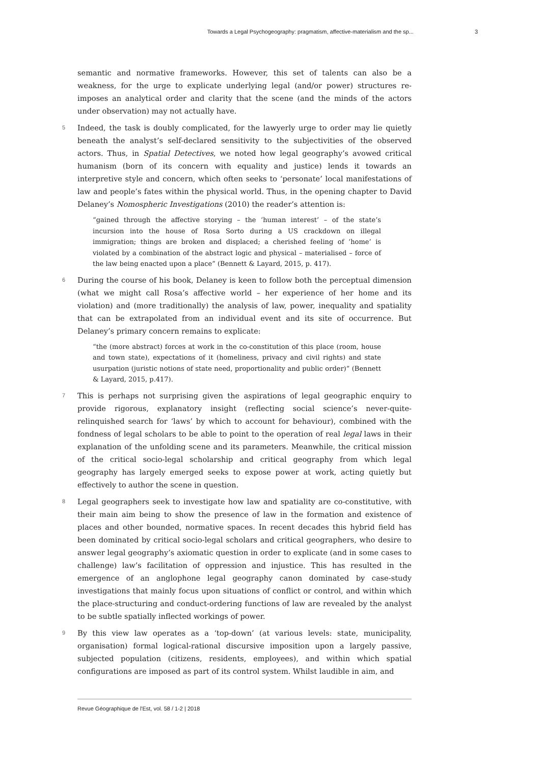Towards a Legal Psychogeography: pragmatism, affective-materialism and the sp... 3
semantic and normative frameworks. However, this set of talents can also be a weakness, for the urge to explicate underlying legal (and/or power) structures re-imposes an analytical order and clarity that the scene (and the minds of the actors under observation) may not actually have.
5 Indeed, the task is doubly complicated, for the lawyerly urge to order may lie quietly beneath the analyst’s self-declared sensitivity to the subjectivities of the observed actors. Thus, in Spatial Detectives, we noted how legal geography’s avowed critical humanism (born of its concern with equality and justice) lends it towards an interpretive style and concern, which often seeks to ‘personate’ local manifestations of law and people’s fates within the physical world. Thus, in the opening chapter to David Delaney’s Nomospheric Investigations (2010) the reader’s attention is:
“gained through the affective storying – the ‘human interest’ – of the state’s incursion into the house of Rosa Sorto during a US crackdown on illegal immigration; things are broken and displaced; a cherished feeling of ‘home’ is violated by a combination of the abstract logic and physical – materialised – force of the law being enacted upon a place” (Bennett & Layard, 2015, p. 417).
6 During the course of his book, Delaney is keen to follow both the perceptual dimension (what we might call Rosa’s affective world – her experience of her home and its violation) and (more traditionally) the analysis of law, power, inequality and spatiality that can be extrapolated from an individual event and its site of occurrence. But Delaney’s primary concern remains to explicate:
“the (more abstract) forces at work in the co-constitution of this place (room, house and town state), expectations of it (homeliness, privacy and civil rights) and state usurpation (juristic notions of state need, proportionality and public order)” (Bennett & Layard, 2015, p.417).
7 This is perhaps not surprising given the aspirations of legal geographic enquiry to provide rigorous, explanatory insight (reflecting social science’s never-quite-relinquished search for ‘laws’ by which to account for behaviour), combined with the fondness of legal scholars to be able to point to the operation of real legal laws in their explanation of the unfolding scene and its parameters. Meanwhile, the critical mission of the critical socio-legal scholarship and critical geography from which legal geography has largely emerged seeks to expose power at work, acting quietly but effectively to author the scene in question.
8 Legal geographers seek to investigate how law and spatiality are co-constitutive, with their main aim being to show the presence of law in the formation and existence of places and other bounded, normative spaces. In recent decades this hybrid field has been dominated by critical socio-legal scholars and critical geographers, who desire to answer legal geography’s axiomatic question in order to explicate (and in some cases to challenge) law’s facilitation of oppression and injustice. This has resulted in the emergence of an anglophone legal geography canon dominated by case-study investigations that mainly focus upon situations of conflict or control, and within which the place-structuring and conduct-ordering functions of law are revealed by the analyst to be subtle spatially inflected workings of power.
9 By this view law operates as a ‘top-down’ (at various levels: state, municipality, organisation) formal logical-rational discursive imposition upon a largely passive, subjected population (citizens, residents, employees), and within which spatial configurations are imposed as part of its control system. Whilst laudible in aim, and
Revue Géographique de l'Est, vol. 58 / 1-2 | 2018